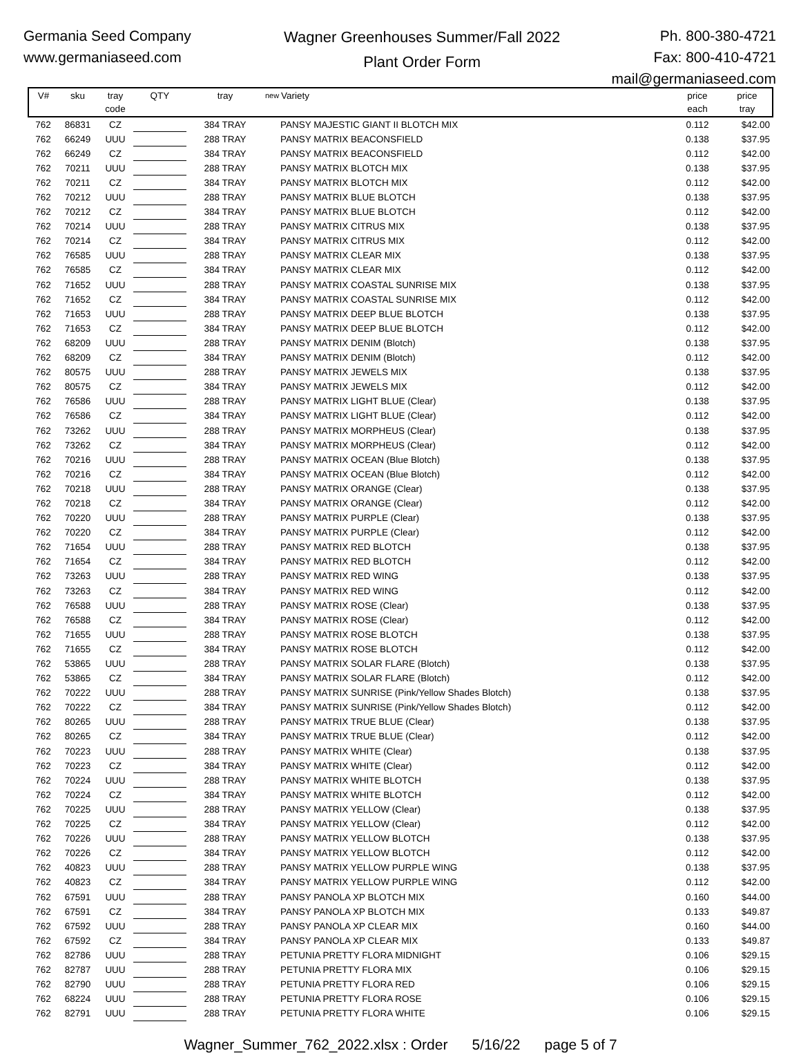Germania Seed Company
www.germaniaseed.com
Wagner Greenhouses Summer/Fall 2022
Plant Order Form
Ph. 800-380-4721
Fax: 800-410-4721
mail@germaniaseed.com
| V# | sku | tray code | QTY | tray | new | Variety | price each | price tray |
| --- | --- | --- | --- | --- | --- | --- | --- | --- |
| 762 | 86831 | CZ | | 384 TRAY | | PANSY MAJESTIC GIANT II BLOTCH MIX | 0.112 | $42.00 |
| 762 | 66249 | UUU | | 288 TRAY | | PANSY MATRIX BEACONSFIELD | 0.138 | $37.95 |
| 762 | 66249 | CZ | | 384 TRAY | | PANSY MATRIX BEACONSFIELD | 0.112 | $42.00 |
| 762 | 70211 | UUU | | 288 TRAY | | PANSY MATRIX BLOTCH MIX | 0.138 | $37.95 |
| 762 | 70211 | CZ | | 384 TRAY | | PANSY MATRIX BLOTCH MIX | 0.112 | $42.00 |
| 762 | 70212 | UUU | | 288 TRAY | | PANSY MATRIX BLUE BLOTCH | 0.138 | $37.95 |
| 762 | 70212 | CZ | | 384 TRAY | | PANSY MATRIX BLUE BLOTCH | 0.112 | $42.00 |
| 762 | 70214 | UUU | | 288 TRAY | | PANSY MATRIX CITRUS MIX | 0.138 | $37.95 |
| 762 | 70214 | CZ | | 384 TRAY | | PANSY MATRIX CITRUS MIX | 0.112 | $42.00 |
| 762 | 76585 | UUU | | 288 TRAY | | PANSY MATRIX CLEAR MIX | 0.138 | $37.95 |
| 762 | 76585 | CZ | | 384 TRAY | | PANSY MATRIX CLEAR MIX | 0.112 | $42.00 |
| 762 | 71652 | UUU | | 288 TRAY | | PANSY MATRIX COASTAL SUNRISE MIX | 0.138 | $37.95 |
| 762 | 71652 | CZ | | 384 TRAY | | PANSY MATRIX COASTAL SUNRISE MIX | 0.112 | $42.00 |
| 762 | 71653 | UUU | | 288 TRAY | | PANSY MATRIX DEEP BLUE BLOTCH | 0.138 | $37.95 |
| 762 | 71653 | CZ | | 384 TRAY | | PANSY MATRIX DEEP BLUE BLOTCH | 0.112 | $42.00 |
| 762 | 68209 | UUU | | 288 TRAY | | PANSY MATRIX DENIM (Blotch) | 0.138 | $37.95 |
| 762 | 68209 | CZ | | 384 TRAY | | PANSY MATRIX DENIM (Blotch) | 0.112 | $42.00 |
| 762 | 80575 | UUU | | 288 TRAY | | PANSY MATRIX JEWELS MIX | 0.138 | $37.95 |
| 762 | 80575 | CZ | | 384 TRAY | | PANSY MATRIX JEWELS MIX | 0.112 | $42.00 |
| 762 | 76586 | UUU | | 288 TRAY | | PANSY MATRIX LIGHT BLUE (Clear) | 0.138 | $37.95 |
| 762 | 76586 | CZ | | 384 TRAY | | PANSY MATRIX LIGHT BLUE (Clear) | 0.112 | $42.00 |
| 762 | 73262 | UUU | | 288 TRAY | | PANSY MATRIX MORPHEUS (Clear) | 0.138 | $37.95 |
| 762 | 73262 | CZ | | 384 TRAY | | PANSY MATRIX MORPHEUS (Clear) | 0.112 | $42.00 |
| 762 | 70216 | UUU | | 288 TRAY | | PANSY MATRIX OCEAN (Blue Blotch) | 0.138 | $37.95 |
| 762 | 70216 | CZ | | 384 TRAY | | PANSY MATRIX OCEAN (Blue Blotch) | 0.112 | $42.00 |
| 762 | 70218 | UUU | | 288 TRAY | | PANSY MATRIX ORANGE (Clear) | 0.138 | $37.95 |
| 762 | 70218 | CZ | | 384 TRAY | | PANSY MATRIX ORANGE (Clear) | 0.112 | $42.00 |
| 762 | 70220 | UUU | | 288 TRAY | | PANSY MATRIX PURPLE (Clear) | 0.138 | $37.95 |
| 762 | 70220 | CZ | | 384 TRAY | | PANSY MATRIX PURPLE (Clear) | 0.112 | $42.00 |
| 762 | 71654 | UUU | | 288 TRAY | | PANSY MATRIX RED BLOTCH | 0.138 | $37.95 |
| 762 | 71654 | CZ | | 384 TRAY | | PANSY MATRIX RED BLOTCH | 0.112 | $42.00 |
| 762 | 73263 | UUU | | 288 TRAY | | PANSY MATRIX RED WING | 0.138 | $37.95 |
| 762 | 73263 | CZ | | 384 TRAY | | PANSY MATRIX RED WING | 0.112 | $42.00 |
| 762 | 76588 | UUU | | 288 TRAY | | PANSY MATRIX ROSE (Clear) | 0.138 | $37.95 |
| 762 | 76588 | CZ | | 384 TRAY | | PANSY MATRIX ROSE (Clear) | 0.112 | $42.00 |
| 762 | 71655 | UUU | | 288 TRAY | | PANSY MATRIX ROSE BLOTCH | 0.138 | $37.95 |
| 762 | 71655 | CZ | | 384 TRAY | | PANSY MATRIX ROSE BLOTCH | 0.112 | $42.00 |
| 762 | 53865 | UUU | | 288 TRAY | | PANSY MATRIX SOLAR FLARE (Blotch) | 0.138 | $37.95 |
| 762 | 53865 | CZ | | 384 TRAY | | PANSY MATRIX SOLAR FLARE (Blotch) | 0.112 | $42.00 |
| 762 | 70222 | UUU | | 288 TRAY | | PANSY MATRIX SUNRISE (Pink/Yellow Shades Blotch) | 0.138 | $37.95 |
| 762 | 70222 | CZ | | 384 TRAY | | PANSY MATRIX SUNRISE (Pink/Yellow Shades Blotch) | 0.112 | $42.00 |
| 762 | 80265 | UUU | | 288 TRAY | | PANSY MATRIX TRUE BLUE (Clear) | 0.138 | $37.95 |
| 762 | 80265 | CZ | | 384 TRAY | | PANSY MATRIX TRUE BLUE (Clear) | 0.112 | $42.00 |
| 762 | 70223 | UUU | | 288 TRAY | | PANSY MATRIX WHITE (Clear) | 0.138 | $37.95 |
| 762 | 70223 | CZ | | 384 TRAY | | PANSY MATRIX WHITE (Clear) | 0.112 | $42.00 |
| 762 | 70224 | UUU | | 288 TRAY | | PANSY MATRIX WHITE BLOTCH | 0.138 | $37.95 |
| 762 | 70224 | CZ | | 384 TRAY | | PANSY MATRIX WHITE BLOTCH | 0.112 | $42.00 |
| 762 | 70225 | UUU | | 288 TRAY | | PANSY MATRIX YELLOW (Clear) | 0.138 | $37.95 |
| 762 | 70225 | CZ | | 384 TRAY | | PANSY MATRIX YELLOW (Clear) | 0.112 | $42.00 |
| 762 | 70226 | UUU | | 288 TRAY | | PANSY MATRIX YELLOW BLOTCH | 0.138 | $37.95 |
| 762 | 70226 | CZ | | 384 TRAY | | PANSY MATRIX YELLOW BLOTCH | 0.112 | $42.00 |
| 762 | 40823 | UUU | | 288 TRAY | | PANSY MATRIX YELLOW PURPLE WING | 0.138 | $37.95 |
| 762 | 40823 | CZ | | 384 TRAY | | PANSY MATRIX YELLOW PURPLE WING | 0.112 | $42.00 |
| 762 | 67591 | UUU | | 288 TRAY | | PANSY PANOLA XP BLOTCH MIX | 0.160 | $44.00 |
| 762 | 67591 | CZ | | 384 TRAY | | PANSY PANOLA XP BLOTCH MIX | 0.133 | $49.87 |
| 762 | 67592 | UUU | | 288 TRAY | | PANSY PANOLA XP CLEAR MIX | 0.160 | $44.00 |
| 762 | 67592 | CZ | | 384 TRAY | | PANSY PANOLA XP CLEAR MIX | 0.133 | $49.87 |
| 762 | 82786 | UUU | | 288 TRAY | | PETUNIA PRETTY FLORA MIDNIGHT | 0.106 | $29.15 |
| 762 | 82787 | UUU | | 288 TRAY | | PETUNIA PRETTY FLORA MIX | 0.106 | $29.15 |
| 762 | 82790 | UUU | | 288 TRAY | | PETUNIA PRETTY FLORA RED | 0.106 | $29.15 |
| 762 | 68224 | UUU | | 288 TRAY | | PETUNIA PRETTY FLORA ROSE | 0.106 | $29.15 |
| 762 | 82791 | UUU | | 288 TRAY | | PETUNIA PRETTY FLORA WHITE | 0.106 | $29.15 |
Wagner_Summer_762_2022.xlsx : Order 5/16/22 page 5 of 7